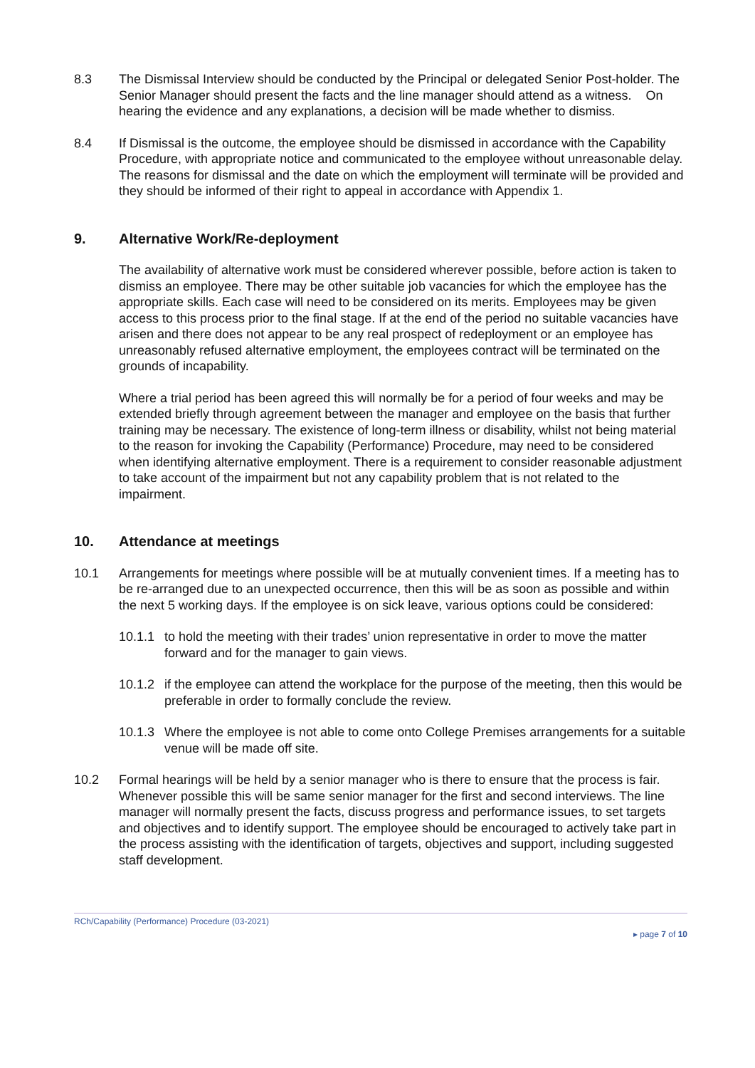8.3 The Dismissal Interview should be conducted by the Principal or delegated Senior Post-holder. The Senior Manager should present the facts and the line manager should attend as a witness. On hearing the evidence and any explanations, a decision will be made whether to dismiss.
8.4 If Dismissal is the outcome, the employee should be dismissed in accordance with the Capability Procedure, with appropriate notice and communicated to the employee without unreasonable delay. The reasons for dismissal and the date on which the employment will terminate will be provided and they should be informed of their right to appeal in accordance with Appendix 1.
9. Alternative Work/Re-deployment
The availability of alternative work must be considered wherever possible, before action is taken to dismiss an employee. There may be other suitable job vacancies for which the employee has the appropriate skills. Each case will need to be considered on its merits. Employees may be given access to this process prior to the final stage. If at the end of the period no suitable vacancies have arisen and there does not appear to be any real prospect of redeployment or an employee has unreasonably refused alternative employment, the employees contract will be terminated on the grounds of incapability.
Where a trial period has been agreed this will normally be for a period of four weeks and may be extended briefly through agreement between the manager and employee on the basis that further training may be necessary. The existence of long-term illness or disability, whilst not being material to the reason for invoking the Capability (Performance) Procedure, may need to be considered when identifying alternative employment. There is a requirement to consider reasonable adjustment to take account of the impairment but not any capability problem that is not related to the impairment.
10. Attendance at meetings
10.1 Arrangements for meetings where possible will be at mutually convenient times. If a meeting has to be re-arranged due to an unexpected occurrence, then this will be as soon as possible and within the next 5 working days. If the employee is on sick leave, various options could be considered:
10.1.1
to hold the meeting with their trades’ union representative in order to move the matter forward and for the manager to gain views.
10.1.2
if the employee can attend the workplace for the purpose of the meeting, then this would be preferable in order to formally conclude the review.
10.1.3
Where the employee is not able to come onto College Premises arrangements for a suitable venue will be made off site.
10.2 Formal hearings will be held by a senior manager who is there to ensure that the process is fair. Whenever possible this will be same senior manager for the first and second interviews. The line manager will normally present the facts, discuss progress and performance issues, to set targets and objectives and to identify support. The employee should be encouraged to actively take part in the process assisting with the identification of targets, objectives and support, including suggested staff development.
RCh/Capability (Performance) Procedure (03-2021)
▸ page 7 of 10